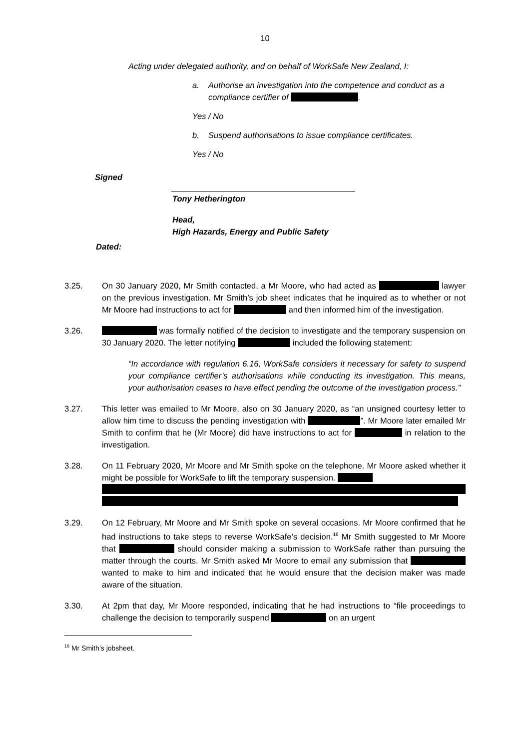10
Acting under delegated authority, and on behalf of WorkSafe New Zealand, I:
a. Authorise an investigation into the competence and conduct as a compliance certifier of .
Yes / No
b. Suspend authorisations to issue compliance certificates.
Yes / No
Signed
Tony Hetherington
Head,
High Hazards, Energy and Public Safety
Dated:
3.25. On 30 January 2020, Mr Smith contacted, a Mr Moore, who had acted as lawyer on the previous investigation. Mr Smith’s job sheet indicates that he inquired as to whether or not Mr Moore had instructions to act for and then informed him of the investigation.
3.26. was formally notified of the decision to investigate and the temporary suspension on 30 January 2020. The letter notifying included the following statement:
“In accordance with regulation 6.16, WorkSafe considers it necessary for safety to suspend your compliance certifier’s authorisations while conducting its investigation. This means, your authorisation ceases to have effect pending the outcome of the investigation process.”
3.27. This letter was emailed to Mr Moore, also on 30 January 2020, as “an unsigned courtesy letter to allow him time to discuss the pending investigation with ”. Mr Moore later emailed Mr Smith to confirm that he (Mr Moore) did have instructions to act for in relation to the investigation.
3.28. On 11 February 2020, Mr Moore and Mr Smith spoke on the telephone. Mr Moore asked whether it might be possible for WorkSafe to lift the temporary suspension.
3.29. On 12 February, Mr Moore and Mr Smith spoke on several occasions. Mr Moore confirmed that he had instructions to take steps to reverse WorkSafe’s decision.<sup>16</sup> Mr Smith suggested to Mr Moore that should consider making a submission to WorkSafe rather than pursuing the matter through the courts. Mr Smith asked Mr Moore to email any submission that wanted to make to him and indicated that he would ensure that the decision maker was made aware of the situation.
3.30. At 2pm that day, Mr Moore responded, indicating that he had instructions to “file proceedings to challenge the decision to temporarily suspend on an urgent
<sup>16</sup> Mr Smith’s jobsheet.